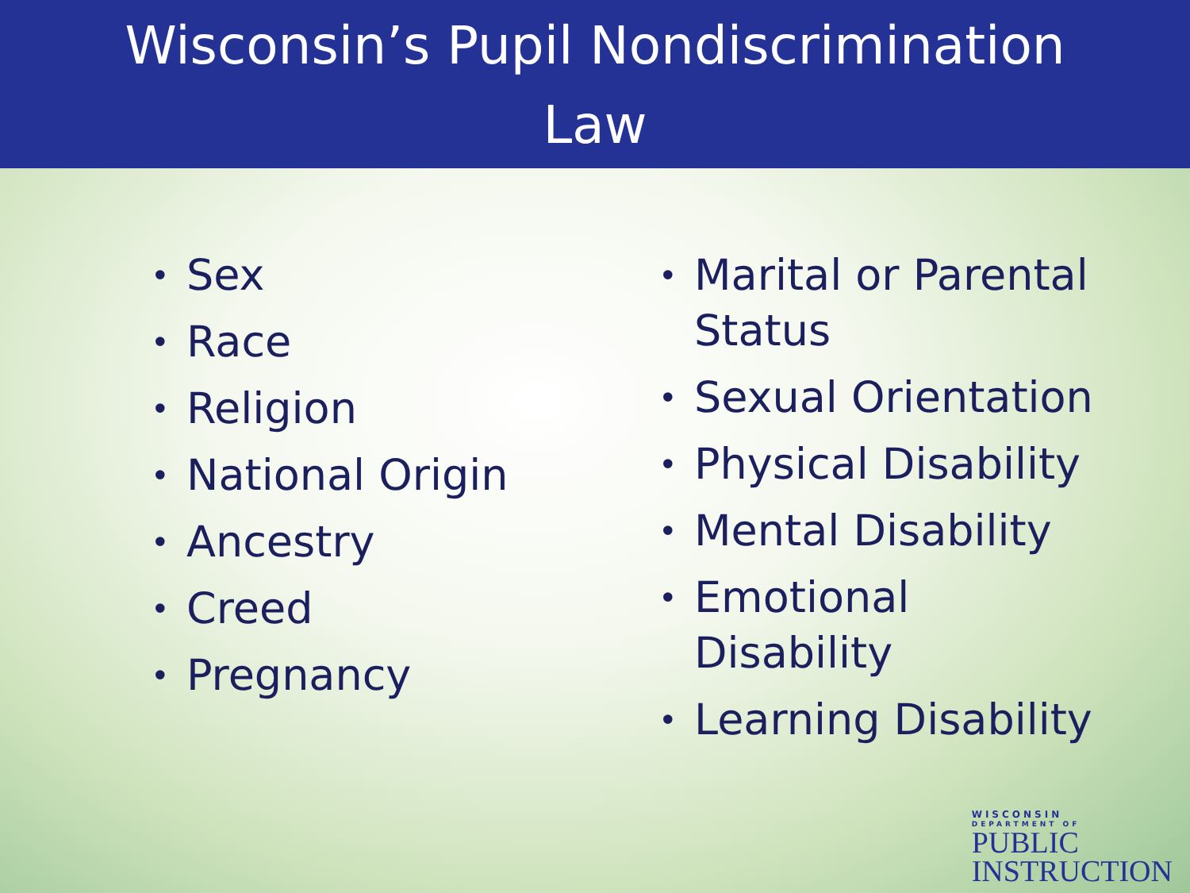Wisconsin’s Pupil Nondiscrimination
Law
• Sex
• Race
• Religion
• National Origin
• Ancestry
• Creed
• Pregnancy
• Marital or Parental Status
• Sexual Orientation
• Physical Disability
• Mental Disability
• Emotional Disability
• Learning Disability
WISCONSIN
DEPARTMENT OF
PUBLIC
INSTRUCTION